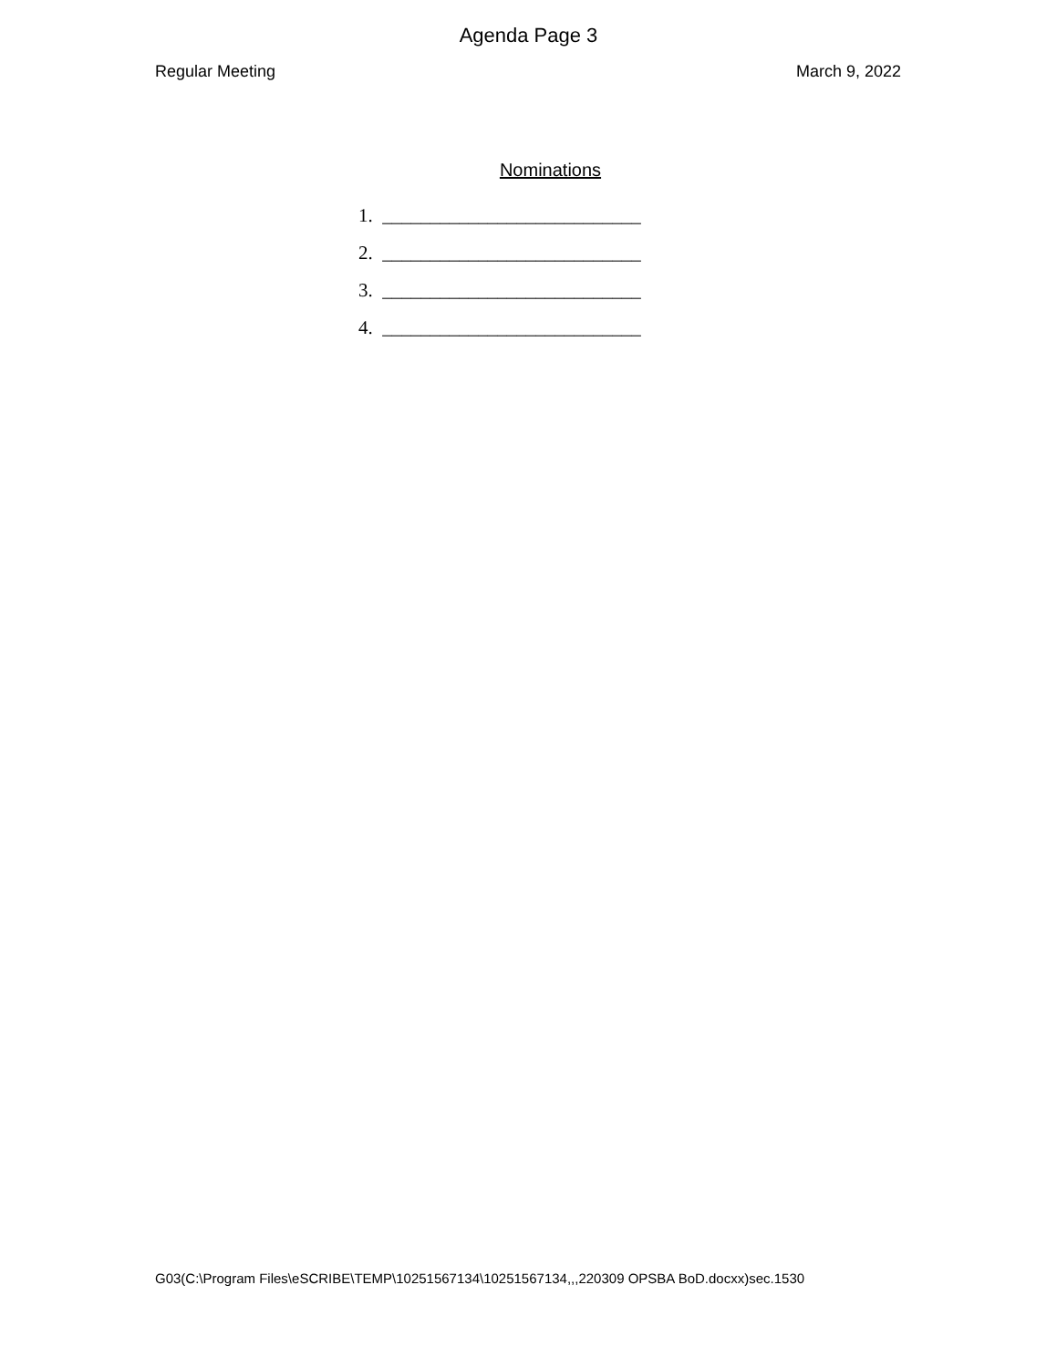Agenda Page 3
Regular Meeting March 9, 2022
Nominations
1. ___________________________
2. ___________________________
3. ___________________________
4. ___________________________
G03(C:\Program Files\eSCRIBE\TEMP\10251567134\10251567134,,,220309 OPSBA BoD.docxx)sec.1530